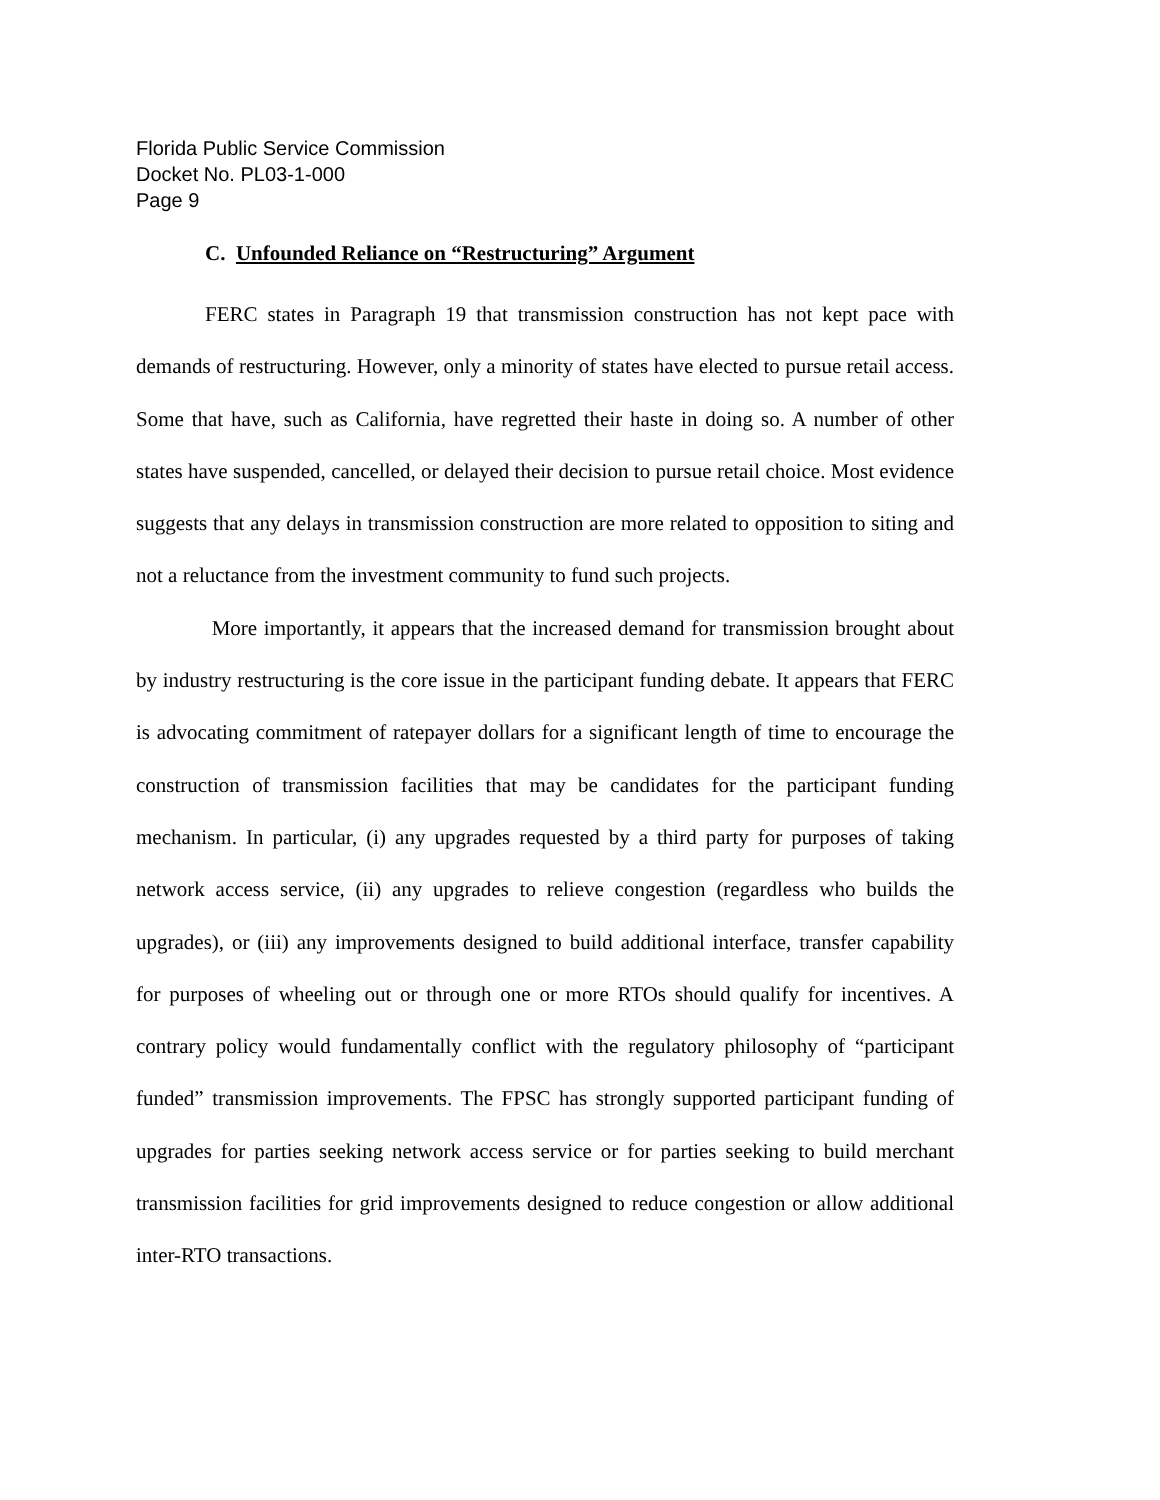Florida Public Service Commission
Docket No. PL03-1-000
Page 9
C. Unfounded Reliance on “Restructuring” Argument
FERC states in Paragraph 19 that transmission construction has not kept pace with demands of restructuring. However, only a minority of states have elected to pursue retail access. Some that have, such as California, have regretted their haste in doing so. A number of other states have suspended, cancelled, or delayed their decision to pursue retail choice. Most evidence suggests that any delays in transmission construction are more related to opposition to siting and not a reluctance from the investment community to fund such projects.
More importantly, it appears that the increased demand for transmission brought about by industry restructuring is the core issue in the participant funding debate. It appears that FERC is advocating commitment of ratepayer dollars for a significant length of time to encourage the construction of transmission facilities that may be candidates for the participant funding mechanism. In particular, (i) any upgrades requested by a third party for purposes of taking network access service, (ii) any upgrades to relieve congestion (regardless who builds the upgrades), or (iii) any improvements designed to build additional interface, transfer capability for purposes of wheeling out or through one or more RTOs should qualify for incentives. A contrary policy would fundamentally conflict with the regulatory philosophy of “participant funded” transmission improvements. The FPSC has strongly supported participant funding of upgrades for parties seeking network access service or for parties seeking to build merchant transmission facilities for grid improvements designed to reduce congestion or allow additional inter-RTO transactions.